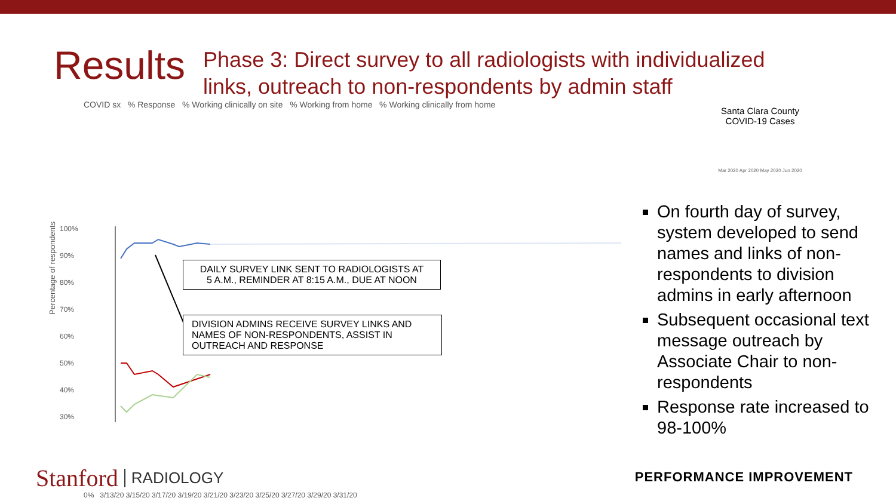Results
Phase 3: Direct survey to all radiologists with individualized
links, outreach to non-respondents by admin staff
COVID sx % Response % Working clinically on site % Working from home % Working clinically from home
Percentage of respondents
100%
90%
80%
70%
60%
50%
40%
30%
DAILY SURVEY LINK SENT TO RADIOLOGISTS AT
5 A.M., REMINDER AT 8:15 A.M., DUE AT NOON
DIVISION ADMINS RECEIVE SURVEY LINKS AND
NAMES OF NON-RESPONDENTS, ASSIST IN
OUTREACH AND RESPONSE
0% 3/13/20 3/15/20 3/17/20 3/19/20 3/21/20 3/23/20 3/25/20 3/27/20 3/29/20 3/31/20
Santa Clara County
COVID-19 Cases
Mar 2020 Apr 2020 May 2020 Jun 2020
On fourth day of survey, system developed to send names and links of non-respondents to division admins in early afternoon
Subsequent occasional text message outreach by Associate Chair to non-respondents
Response rate increased to 98-100%
Stanford RADIOLOGY PERFORMANCE IMPROVEMENT